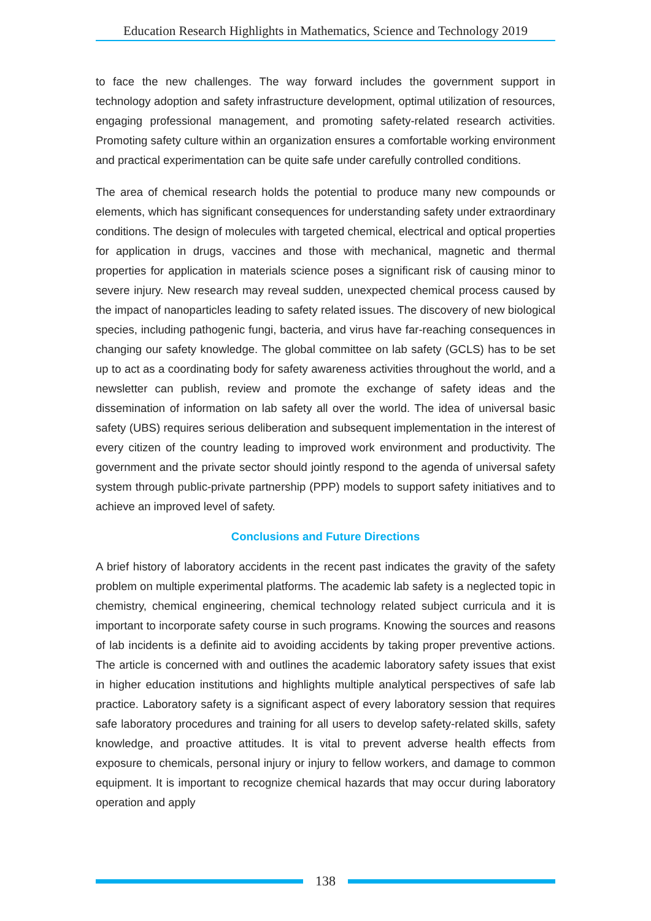Education Research Highlights in Mathematics, Science and Technology 2019
to face the new challenges. The way forward includes the government support in technology adoption and safety infrastructure development, optimal utilization of resources, engaging professional management, and promoting safety-related research activities. Promoting safety culture within an organization ensures a comfortable working environment and practical experimentation can be quite safe under carefully controlled conditions.
The area of chemical research holds the potential to produce many new compounds or elements, which has significant consequences for understanding safety under extraordinary conditions. The design of molecules with targeted chemical, electrical and optical properties for application in drugs, vaccines and those with mechanical, magnetic and thermal properties for application in materials science poses a significant risk of causing minor to severe injury. New research may reveal sudden, unexpected chemical process caused by the impact of nanoparticles leading to safety related issues. The discovery of new biological species, including pathogenic fungi, bacteria, and virus have far-reaching consequences in changing our safety knowledge. The global committee on lab safety (GCLS) has to be set up to act as a coordinating body for safety awareness activities throughout the world, and a newsletter can publish, review and promote the exchange of safety ideas and the dissemination of information on lab safety all over the world. The idea of universal basic safety (UBS) requires serious deliberation and subsequent implementation in the interest of every citizen of the country leading to improved work environment and productivity. The government and the private sector should jointly respond to the agenda of universal safety system through public-private partnership (PPP) models to support safety initiatives and to achieve an improved level of safety.
Conclusions and Future Directions
A brief history of laboratory accidents in the recent past indicates the gravity of the safety problem on multiple experimental platforms. The academic lab safety is a neglected topic in chemistry, chemical engineering, chemical technology related subject curricula and it is important to incorporate safety course in such programs. Knowing the sources and reasons of lab incidents is a definite aid to avoiding accidents by taking proper preventive actions. The article is concerned with and outlines the academic laboratory safety issues that exist in higher education institutions and highlights multiple analytical perspectives of safe lab practice. Laboratory safety is a significant aspect of every laboratory session that requires safe laboratory procedures and training for all users to develop safety-related skills, safety knowledge, and proactive attitudes. It is vital to prevent adverse health effects from exposure to chemicals, personal injury or injury to fellow workers, and damage to common equipment. It is important to recognize chemical hazards that may occur during laboratory operation and apply
138